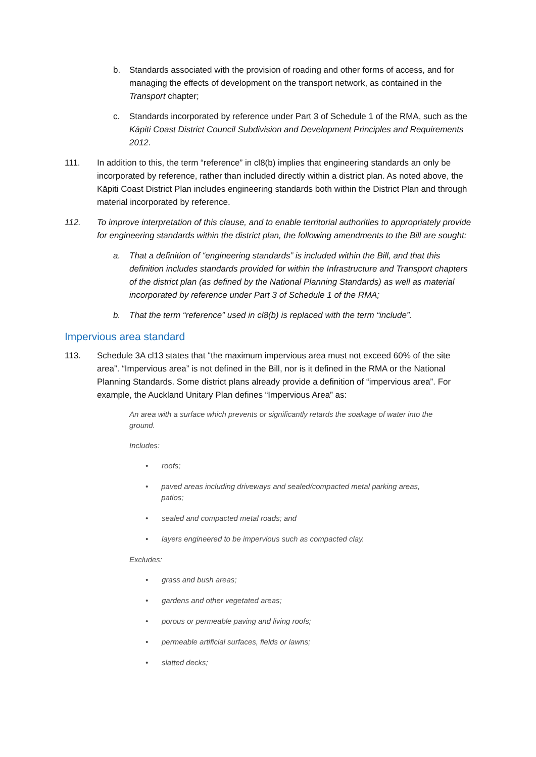b. Standards associated with the provision of roading and other forms of access, and for managing the effects of development on the transport network, as contained in the Transport chapter;
c. Standards incorporated by reference under Part 3 of Schedule 1 of the RMA, such as the Kāpiti Coast District Council Subdivision and Development Principles and Requirements 2012.
111. In addition to this, the term “reference” in cl8(b) implies that engineering standards an only be incorporated by reference, rather than included directly within a district plan. As noted above, the Kāpiti Coast District Plan includes engineering standards both within the District Plan and through material incorporated by reference.
112. To improve interpretation of this clause, and to enable territorial authorities to appropriately provide for engineering standards within the district plan, the following amendments to the Bill are sought:
a. That a definition of “engineering standards” is included within the Bill, and that this definition includes standards provided for within the Infrastructure and Transport chapters of the district plan (as defined by the National Planning Standards) as well as material incorporated by reference under Part 3 of Schedule 1 of the RMA;
b. That the term “reference” used in cl8(b) is replaced with the term “include”.
Impervious area standard
113. Schedule 3A cl13 states that “the maximum impervious area must not exceed 60% of the site area”. “Impervious area” is not defined in the Bill, nor is it defined in the RMA or the National Planning Standards. Some district plans already provide a definition of “impervious area”. For example, the Auckland Unitary Plan defines “Impervious Area” as:
An area with a surface which prevents or significantly retards the soakage of water into the ground.
Includes:
• roofs;
• paved areas including driveways and sealed/compacted metal parking areas, patios;
• sealed and compacted metal roads; and
• layers engineered to be impervious such as compacted clay.
Excludes:
• grass and bush areas;
• gardens and other vegetated areas;
• porous or permeable paving and living roofs;
• permeable artificial surfaces, fields or lawns;
• slatted decks;